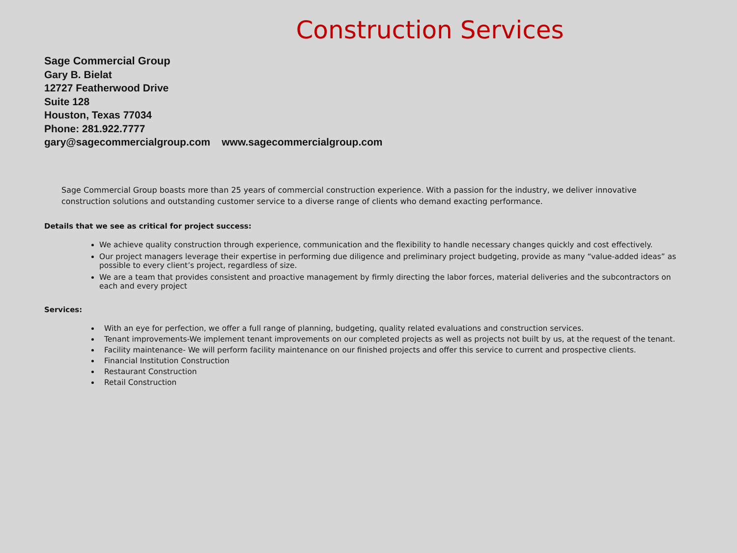Construction Services
Sage Commercial Group
Gary B. Bielat
12727 Featherwood Drive
Suite 128
Houston, Texas 77034
Phone: 281.922.7777
gary@sagecommercialgroup.com www.sagecommercialgroup.com
Sage Commercial Group boasts more than 25 years of commercial construction experience. With a passion for the industry, we deliver innovative construction solutions and outstanding customer service to a diverse range of clients who demand exacting performance.
Details that we see as critical for project success:
We achieve quality construction through experience, communication and the flexibility to handle necessary changes quickly and cost effectively.
Our project managers leverage their expertise in performing due diligence and preliminary project budgeting, provide as many “value-added ideas” as possible to every client’s project, regardless of size.
We are a team that provides consistent and proactive management by firmly directing the labor forces, material deliveries and the subcontractors on each and every project
Services:
With an eye for perfection, we offer a full range of planning, budgeting, quality related evaluations and construction services.
Tenant improvements-We implement tenant improvements on our completed projects as well as projects not built by us, at the request of the tenant.
Facility maintenance- We will perform facility maintenance on our finished projects and offer this service to current and prospective clients.
Financial Institution Construction
Restaurant Construction
Retail Construction